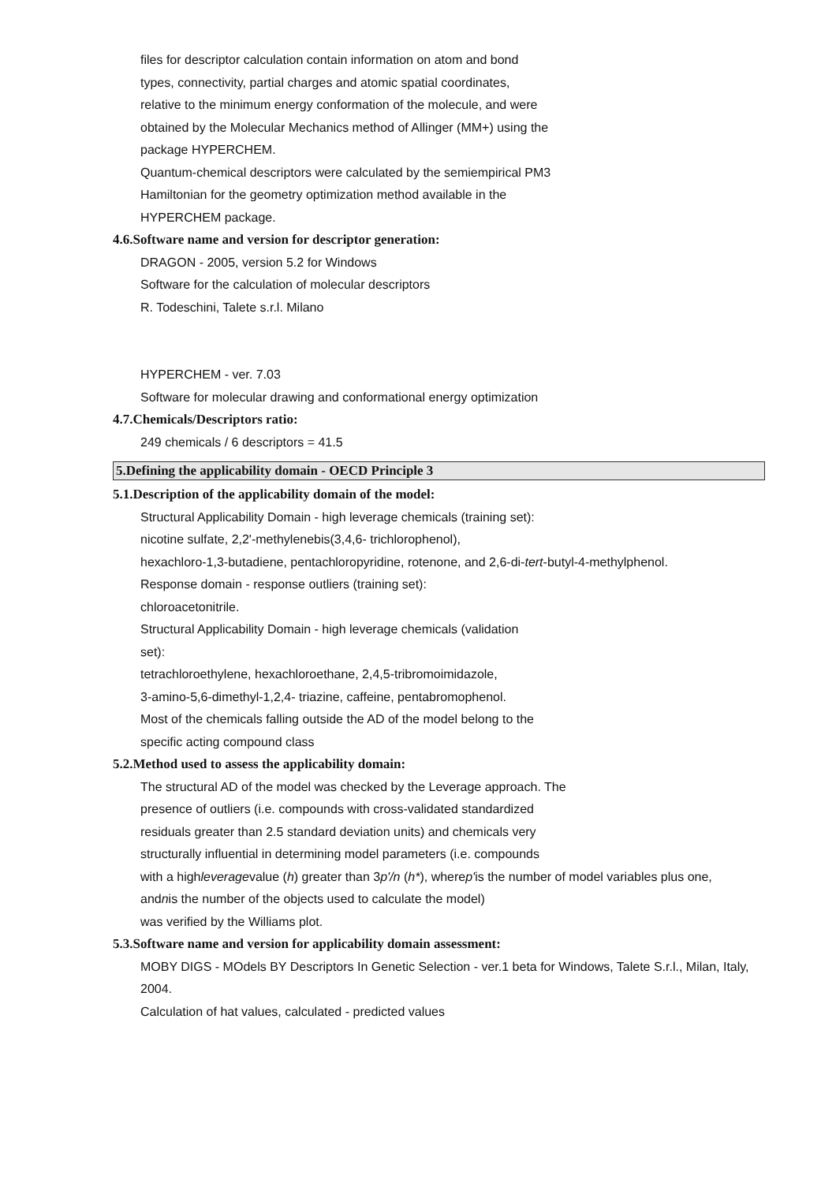files for descriptor calculation contain information on atom and bond
types, connectivity, partial charges and atomic spatial coordinates,
relative to the minimum energy conformation of the molecule, and were
obtained by the Molecular Mechanics method of Allinger (MM+) using the
package HYPERCHEM.
Quantum-chemical descriptors were calculated by the semiempirical PM3
Hamiltonian for the geometry optimization method available in the
HYPERCHEM package.
4.6.Software name and version for descriptor generation:
DRAGON - 2005, version 5.2 for Windows
Software for the calculation of molecular descriptors
R. Todeschini, Talete s.r.l. Milano
HYPERCHEM - ver. 7.03
Software for molecular drawing and conformational energy optimization
4.7.Chemicals/Descriptors ratio:
249 chemicals / 6 descriptors = 41.5
5.Defining the applicability domain - OECD Principle 3
5.1.Description of the applicability domain of the model:
Structural Applicability Domain - high leverage chemicals (training set):
nicotine sulfate, 2,2'-methylenebis(3,4,6- trichlorophenol),
hexachloro-1,3-butadiene, pentachloropyridine, rotenone, and 2,6-di-tert-butyl-4-methylphenol.
Response domain - response outliers (training set):
chloroacetonitrile.
Structural Applicability Domain - high leverage chemicals (validation
set):
tetrachloroethylene, hexachloroethane, 2,4,5-tribromoimidazole,
3-amino-5,6-dimethyl-1,2,4- triazine, caffeine, pentabromophenol.
Most of the chemicals falling outside the AD of the model belong to the
specific acting compound class
5.2.Method used to assess the applicability domain:
The structural AD of the model was checked by the Leverage approach. The
presence of outliers (i.e. compounds with cross-validated standardized
residuals greater than 2.5 standard deviation units) and chemicals very
structurally influential in determining model parameters (i.e. compounds
with a highleveragevalue (h) greater than 3p'/n (h*), wherep'is the number of model variables plus one,
andnis the number of the objects used to calculate the model)
was verified by the Williams plot.
5.3.Software name and version for applicability domain assessment:
MOBY DIGS - MOdels BY Descriptors In Genetic Selection - ver.1 beta for Windows, Talete S.r.l., Milan, Italy, 2004.
Calculation of hat values, calculated - predicted values